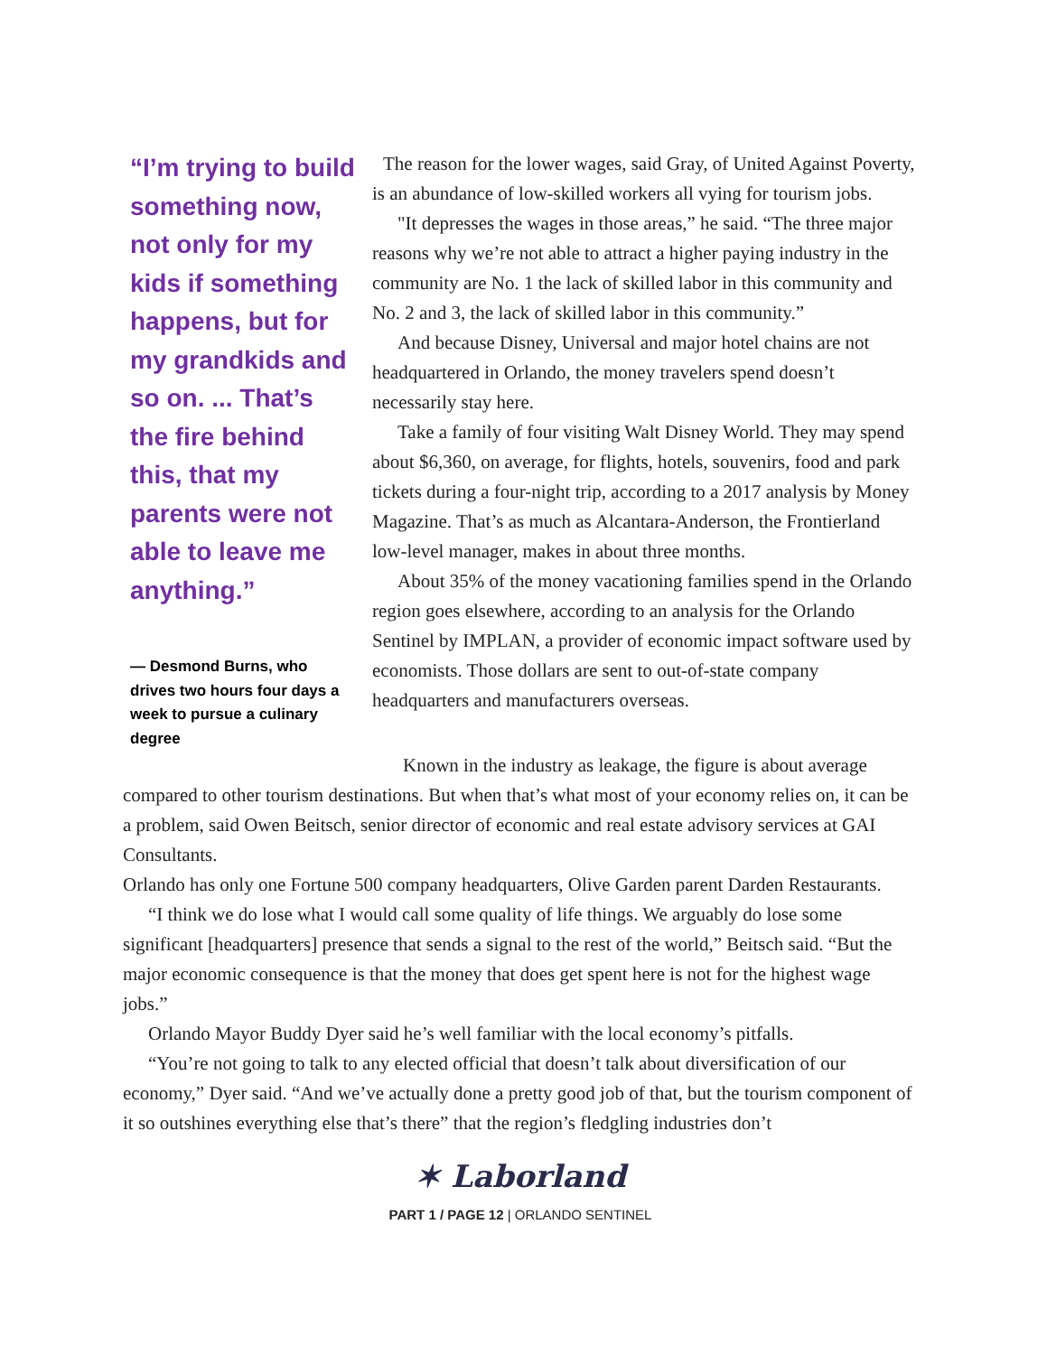“I’m trying to build something now, not only for my kids if something happens, but for my grandkids and so on. ... That’s the fire behind this, that my parents were not able to leave me anything.”
— Desmond Burns, who drives two hours four days a week to pursue a culinary degree
The reason for the lower wages, said Gray, of United Against Poverty, is an abundance of low-skilled workers all vying for tourism jobs.
"It depresses the wages in those areas,” he said. “The three major reasons why we’re not able to attract a higher paying industry in the community are No. 1 the lack of skilled labor in this community and No. 2 and 3, the lack of skilled labor in this community.”
And because Disney, Universal and major hotel chains are not headquartered in Orlando, the money travelers spend doesn’t necessarily stay here.
Take a family of four visiting Walt Disney World. They may spend about $6,360, on average, for flights, hotels, souvenirs, food and park tickets during a four-night trip, according to a 2017 analysis by Money Magazine. That’s as much as Alcantara-Anderson, the Frontierland low-level manager, makes in about three months.
About 35% of the money vacationing families spend in the Orlando region goes elsewhere, according to an analysis for the Orlando Sentinel by IMPLAN, a provider of economic impact software used by economists. Those dollars are sent to out-of-state company headquarters and manufacturers overseas.
Known in the industry as leakage, the figure is about average compared to other tourism destinations. But when that’s what most of your economy relies on, it can be a problem, said Owen Beitsch, senior director of economic and real estate advisory services at GAI Consultants.
Orlando has only one Fortune 500 company headquarters, Olive Garden parent Darden Restaurants.
“I think we do lose what I would call some quality of life things. We arguably do lose some significant [headquarters] presence that sends a signal to the rest of the world,” Beitsch said. “But the major economic consequence is that the money that does get spent here is not for the highest wage jobs.”
Orlando Mayor Buddy Dyer said he’s well familiar with the local economy’s pitfalls.
“You’re not going to talk to any elected official that doesn’t talk about diversification of our economy,” Dyer said. “And we’ve actually done a pretty good job of that, but the tourism component of it so outshines everything else that’s there” that the region’s fledgling industries don’t
✶ Laborland
PART 1 / PAGE 12 | ORLANDO SENTINEL